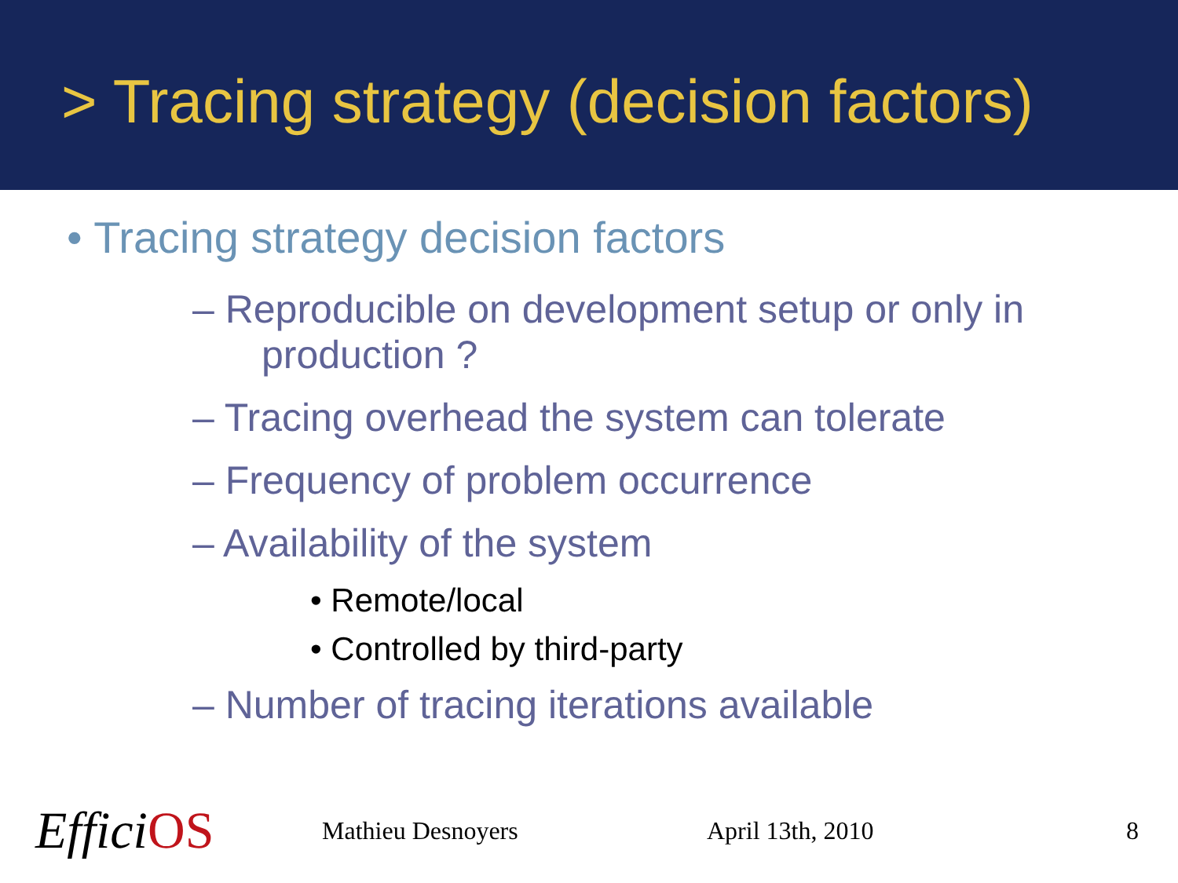> Tracing strategy (decision factors)
• Tracing strategy decision factors
– Reproducible on development setup or only in
production ?
– Tracing overhead the system can tolerate
– Frequency of problem occurrence
– Availability of the system
• Remote/local
• Controlled by third-party
– Number of tracing iterations available
EfficiOS Mathieu Desnoyers April 13th, 2010 8